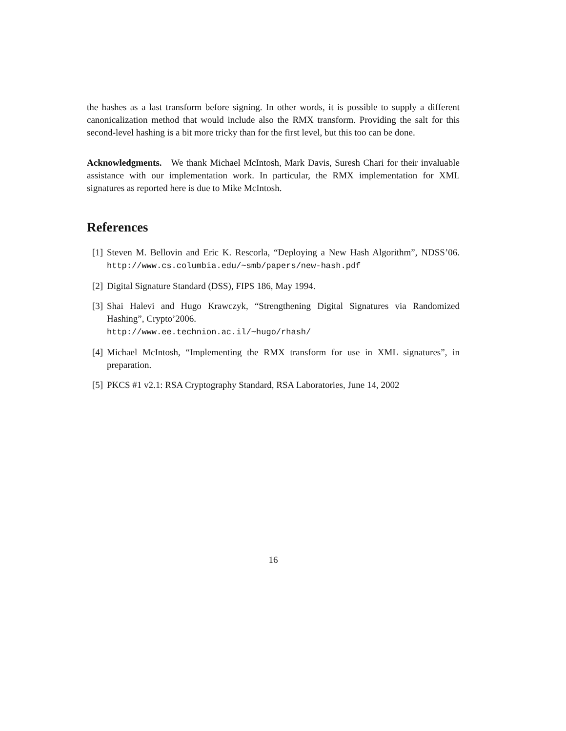the hashes as a last transform before signing. In other words, it is possible to supply a different canonicalization method that would include also the RMX transform. Providing the salt for this second-level hashing is a bit more tricky than for the first level, but this too can be done.
Acknowledgments. We thank Michael McIntosh, Mark Davis, Suresh Chari for their invaluable assistance with our implementation work. In particular, the RMX implementation for XML signatures as reported here is due to Mike McIntosh.
References
[1] Steven M. Bellovin and Eric K. Rescorla, “Deploying a New Hash Algorithm”, NDSS’06. http://www.cs.columbia.edu/~smb/papers/new-hash.pdf
[2] Digital Signature Standard (DSS), FIPS 186, May 1994.
[3] Shai Halevi and Hugo Krawczyk, “Strengthening Digital Signatures via Randomized Hashing”, Crypto’2006.
http://www.ee.technion.ac.il/~hugo/rhash/
[4] Michael McIntosh, “Implementing the RMX transform for use in XML signatures”, in preparation.
[5] PKCS #1 v2.1: RSA Cryptography Standard, RSA Laboratories, June 14, 2002
16